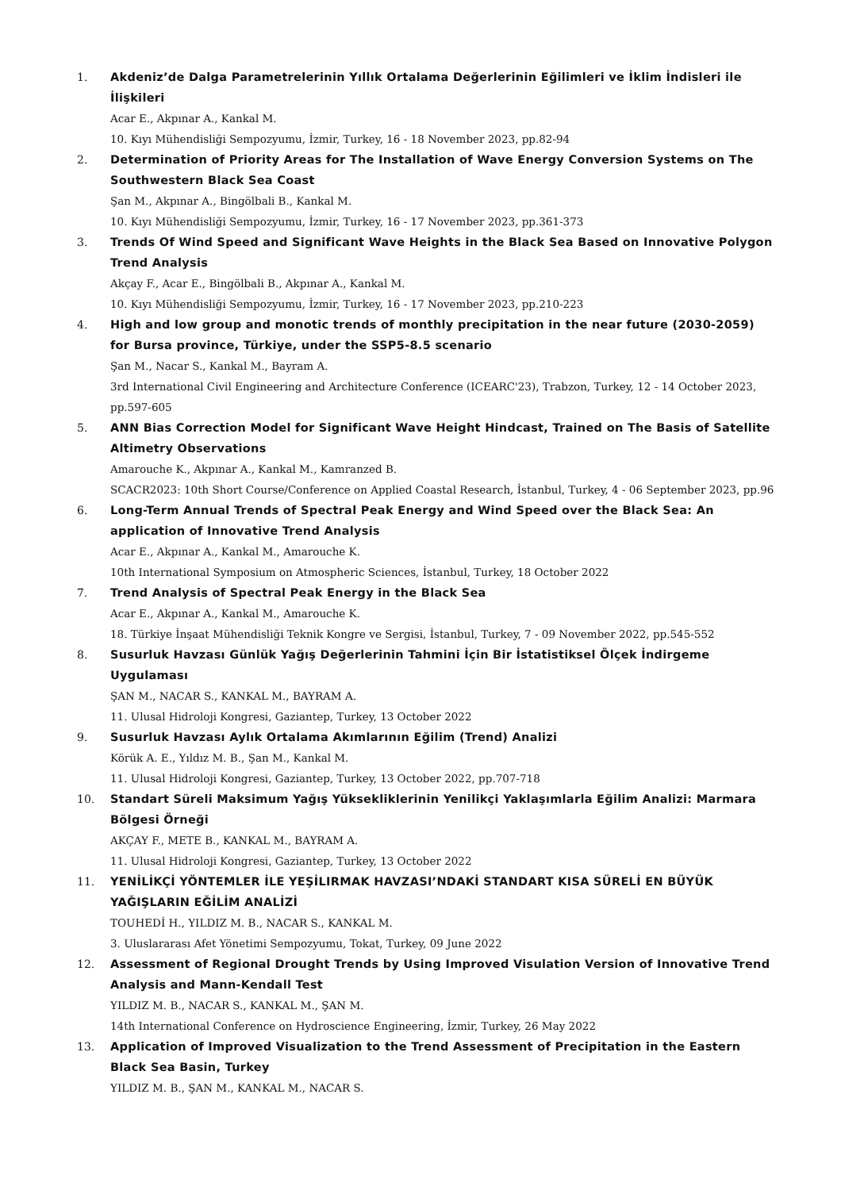1. Akdeniz’de Dalga Parametrelerinin Yıllık Ortalama Değerlerinin Eğilimleri ve İklim İndisleri ile İlişkileri
Acar E., Akpınar A., Kankal M.
10. Kıyı Mühendisliği Sempozyumu, İzmir, Turkey, 16 - 18 November 2023, pp.82-94
2. Determination of Priority Areas for The Installation of Wave Energy Conversion Systems on The Southwestern Black Sea Coast
Şan M., Akpınar A., Bingölbali B., Kankal M.
10. Kıyı Mühendisliği Sempozyumu, İzmir, Turkey, 16 - 17 November 2023, pp.361-373
3. Trends Of Wind Speed and Significant Wave Heights in the Black Sea Based on Innovative Polygon Trend Analysis
Akçay F., Acar E., Bingölbali B., Akpınar A., Kankal M.
10. Kıyı Mühendisliği Sempozyumu, İzmir, Turkey, 16 - 17 November 2023, pp.210-223
4. High and low group and monotic trends of monthly precipitation in the near future (2030-2059) for Bursa province, Türkiye, under the SSP5-8.5 scenario
Şan M., Nacar S., Kankal M., Bayram A.
3rd International Civil Engineering and Architecture Conference (ICEARC'23), Trabzon, Turkey, 12 - 14 October 2023, pp.597-605
5. ANN Bias Correction Model for Significant Wave Height Hindcast, Trained on The Basis of Satellite Altimetry Observations
Amarouche K., Akpınar A., Kankal M., Kamranzed B.
SCACR2023: 10th Short Course/Conference on Applied Coastal Research, İstanbul, Turkey, 4 - 06 September 2023, pp.96
6. Long-Term Annual Trends of Spectral Peak Energy and Wind Speed over the Black Sea: An application of Innovative Trend Analysis
Acar E., Akpınar A., Kankal M., Amarouche K.
10th International Symposium on Atmospheric Sciences, İstanbul, Turkey, 18 October 2022
7. Trend Analysis of Spectral Peak Energy in the Black Sea
Acar E., Akpınar A., Kankal M., Amarouche K.
18. Türkiye İnşaat Mühendisliği Teknik Kongre ve Sergisi, İstanbul, Turkey, 7 - 09 November 2022, pp.545-552
8. Susurluk Havzası Günlük Yağış Değerlerinin Tahmini İçin Bir İstatistiksel Ölçek İndirgeme Uygulaması
ŞAN M., NACAR S., KANKAL M., BAYRAM A.
11. Ulusal Hidroloji Kongresi, Gaziantep, Turkey, 13 October 2022
9. Susurluk Havzası Aylık Ortalama Akımlarının Eğilim (Trend) Analizi
Körük A. E., Yıldız M. B., Şan M., Kankal M.
11. Ulusal Hidroloji Kongresi, Gaziantep, Turkey, 13 October 2022, pp.707-718
10. Standart Süreli Maksimum Yağış Yüksekliklerinin Yenilikçi Yaklaşımlarla Eğilim Analizi: Marmara Bölgesi Örneği
AKÇAY F., METE B., KANKAL M., BAYRAM A.
11. Ulusal Hidroloji Kongresi, Gaziantep, Turkey, 13 October 2022
11. YENİLİKÇİ YÖNTEMLER İLE YEŞİLIRMAK HAVZASI’NDAKİ STANDART KISA SÜRELİ EN BÜYÜK YAĞIŞLARIN EĞİLİM ANALİZİ
TOUHEDİ H., YILDIZ M. B., NACAR S., KANKAL M.
3. Uluslararası Afet Yönetimi Sempozyumu, Tokat, Turkey, 09 June 2022
12. Assessment of Regional Drought Trends by Using Improved Visulation Version of Innovative Trend Analysis and Mann-Kendall Test
YILDIZ M. B., NACAR S., KANKAL M., ŞAN M.
14th International Conference on Hydroscience Engineering, İzmir, Turkey, 26 May 2022
13. Application of Improved Visualization to the Trend Assessment of Precipitation in the Eastern Black Sea Basin, Turkey
YILDIZ M. B., ŞAN M., KANKAL M., NACAR S.